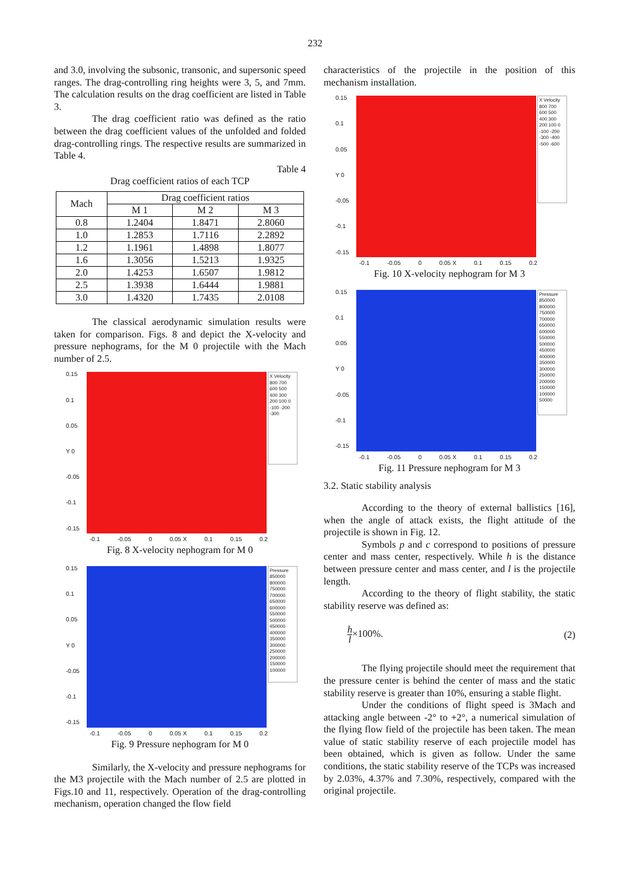232
and 3.0, involving the subsonic, transonic, and supersonic speed ranges. The drag-controlling ring heights were 3, 5, and 7mm. The calculation results on the drag coefficient are listed in Table 3.
The drag coefficient ratio was defined as the ratio between the drag coefficient values of the unfolded and folded drag-controlling rings. The respective results are summarized in Table 4.
Table 4
Drag coefficient ratios of each TCP
| Mach | Drag coefficient ratios | | |
| --- | --- | --- | --- |
| | M 1 | M 2 | M 3 |
| 0.8 | 1.2404 | 1.8471 | 2.8060 |
| 1.0 | 1.2853 | 1.7116 | 2.2892 |
| 1.2 | 1.1961 | 1.4898 | 1.8077 |
| 1.6 | 1.3056 | 1.5213 | 1.9325 |
| 2.0 | 1.4253 | 1.6507 | 1.9812 |
| 2.5 | 1.3938 | 1.6444 | 1.9881 |
| 3.0 | 1.4320 | 1.7435 | 2.0108 |
The classical aerodynamic simulation results were taken for comparison. Figs. 8 and depict the X-velocity and pressure nephograms, for the M 0 projectile with the Mach number of 2.5.
0.15
0.1
0.05
Y 0
-0.05
-0.1
-0.15
X Velocity
800 700 600 500 400 300 200 100 0 -100 -200 -300
-0.1 -0.05 0 0.05 X 0.1 0.15 0.2
Fig. 8 X-velocity nephogram for M 0
0.15
0.1
0.05
Y 0
-0.05
-0.1
-0.15
Pressure
850000 800000 750000 700000 650000 600000 550000 500000 450000 400000 350000 300000 250000 200000 150000 100000
-0.1 -0.05 0 0.05 X 0.1 0.15 0.2
Fig. 9 Pressure nephogram for M 0
Similarly, the X-velocity and pressure nephograms for the M3 projectile with the Mach number of 2.5 are plotted in Figs.10 and 11, respectively. Operation of the drag-controlling mechanism, operation changed the flow field
characteristics of the projectile in the position of this mechanism installation.
0.15
0.1
0.05
Y 0
-0.05
-0.1
-0.15
X Velocity
800 700 600 500 400 300 200 100 0 -100 -200 -300 -400 -500 -600
-0.1 -0.05 0 0.05 X 0.1 0.15 0.2
Fig. 10 X-velocity nephogram for M 3
0.15
0.1
0.05
Y 0
-0.05
-0.1
-0.15
Pressure
850000 800000 750000 700000 650000 600000 550000 500000 450000 400000 350000 300000 250000 200000 150000 100000 50000
-0.1 -0.05 0 0.05 X 0.1 0.15 0.2
Fig. 11 Pressure nephogram for M 3
3.2. Static stability analysis
According to the theory of external ballistics [16], when the angle of attack exists, the flight attitude of the projectile is shown in Fig. 12.
Symbols p and c correspond to positions of pressure center and mass center, respectively. While h is the distance between pressure center and mass center, and l is the projectile length.
According to the theory of flight stability, the static stability reserve was defined as:
h
l×100%. (2)
The flying projectile should meet the requirement that the pressure center is behind the center of mass and the static stability reserve is greater than 10%, ensuring a stable flight.
Under the conditions of flight speed is 3Mach and attacking angle between -2° to +2°, a numerical simulation of the flying flow field of the projectile has been taken. The mean value of static stability reserve of each projectile model has been obtained, which is given as follow. Under the same conditions, the static stability reserve of the TCPs was increased by 2.03%, 4.37% and 7.30%, respectively, compared with the original projectile.